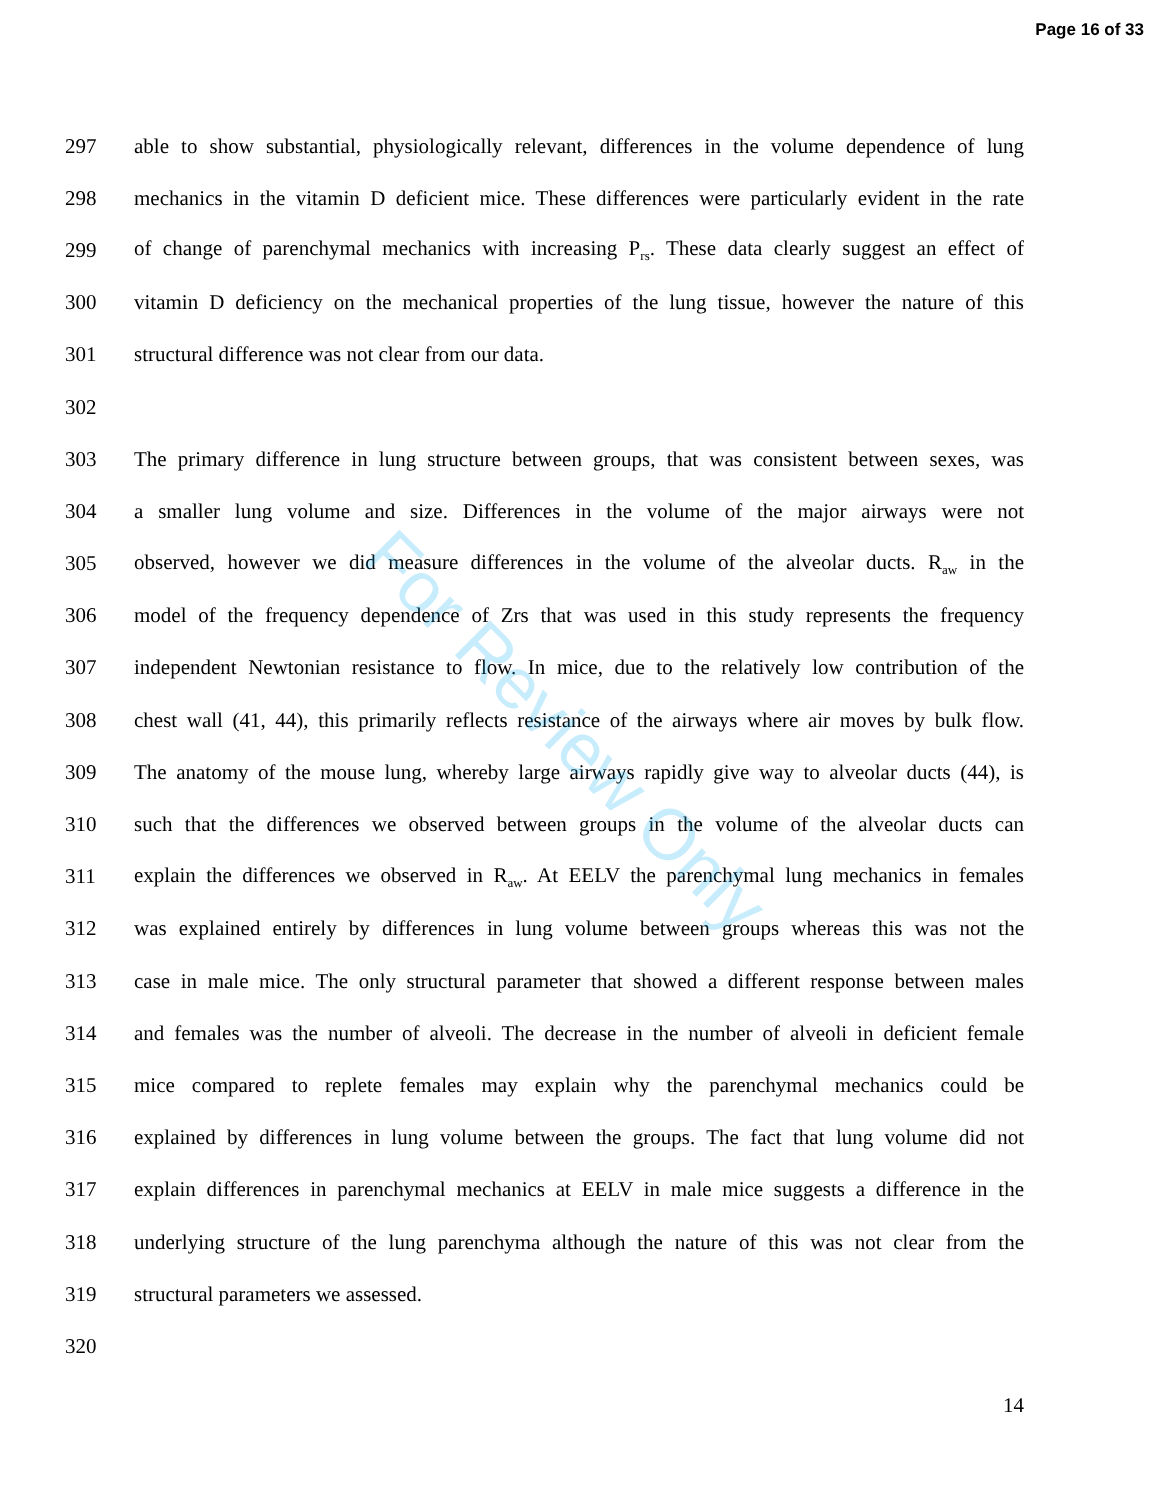Page 16 of 33
For Review Only
297 able to show substantial, physiologically relevant, differences in the volume dependence of lung
298 mechanics in the vitamin D deficient mice. These differences were particularly evident in the rate
299 of change of parenchymal mechanics with increasing P<sub>rs</sub>. These data clearly suggest an effect of
300 vitamin D deficiency on the mechanical properties of the lung tissue, however the nature of this
301 structural difference was not clear from our data.
302
303 The primary difference in lung structure between groups, that was consistent between sexes, was
304 a smaller lung volume and size. Differences in the volume of the major airways were not
305 observed, however we did measure differences in the volume of the alveolar ducts. R<sub>aw</sub> in the
306 model of the frequency dependence of Zrs that was used in this study represents the frequency
307 independent Newtonian resistance to flow. In mice, due to the relatively low contribution of the
308 chest wall (41, 44), this primarily reflects resistance of the airways where air moves by bulk flow.
309 The anatomy of the mouse lung, whereby large airways rapidly give way to alveolar ducts (44), is
310 such that the differences we observed between groups in the volume of the alveolar ducts can
311 explain the differences we observed in R<sub>aw</sub>. At EELV the parenchymal lung mechanics in females
312 was explained entirely by differences in lung volume between groups whereas this was not the
313 case in male mice. The only structural parameter that showed a different response between males
314 and females was the number of alveoli. The decrease in the number of alveoli in deficient female
315 mice compared to replete females may explain why the parenchymal mechanics could be
316 explained by differences in lung volume between the groups. The fact that lung volume did not
317 explain differences in parenchymal mechanics at EELV in male mice suggests a difference in the
318 underlying structure of the lung parenchyma although the nature of this was not clear from the
319 structural parameters we assessed.
320
14